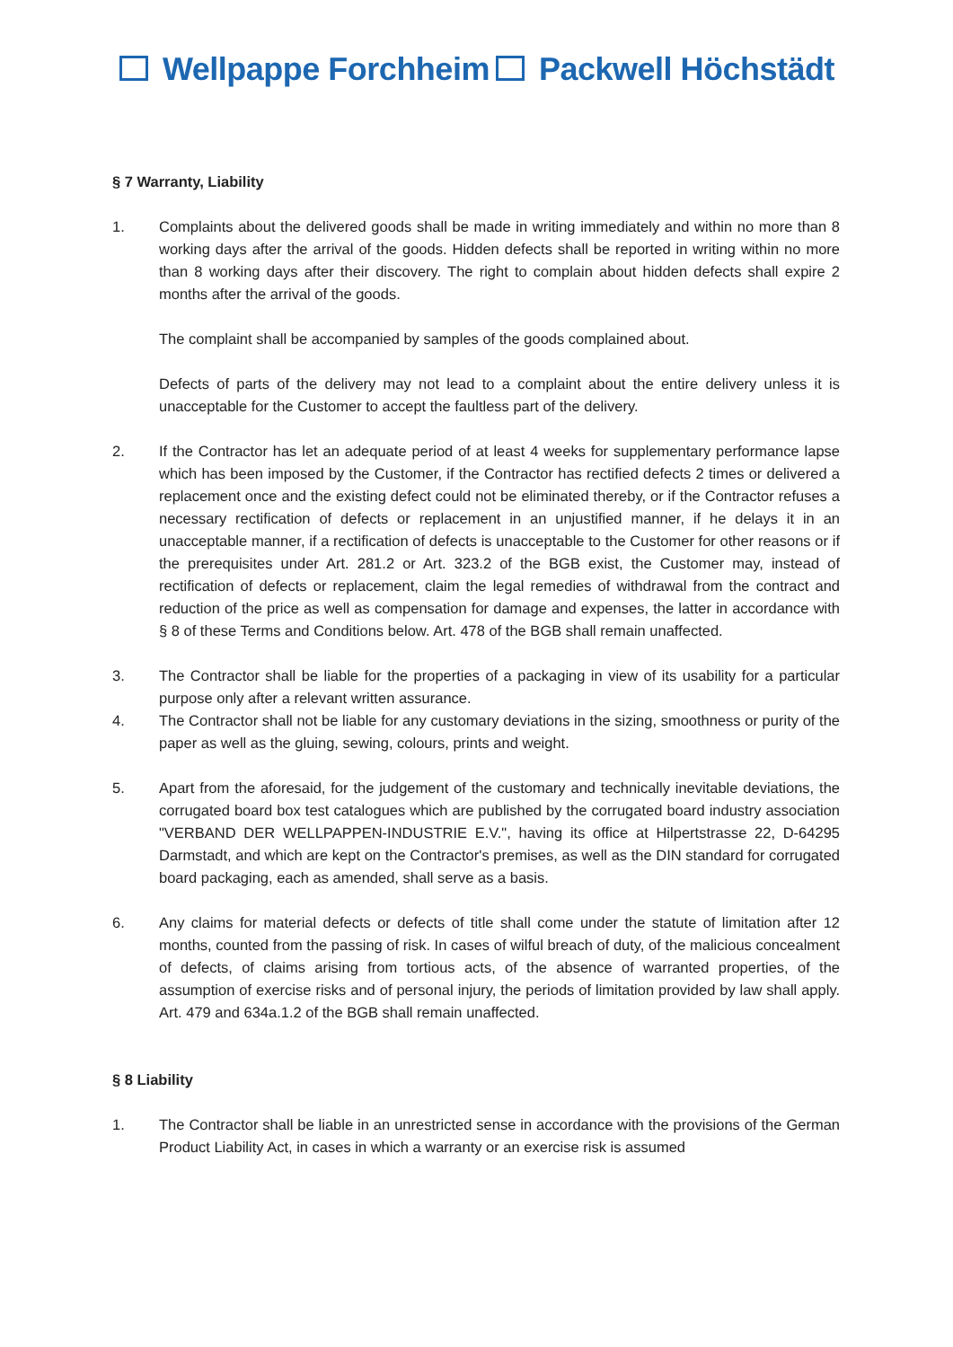Wellpappe Forchheim Packwell Höchstädt
§ 7 Warranty, Liability
1. Complaints about the delivered goods shall be made in writing immediately and within no more than 8 working days after the arrival of the goods. Hidden defects shall be reported in writing within no more than 8 working days after their discovery. The right to complain about hidden defects shall expire 2 months after the arrival of the goods.
The complaint shall be accompanied by samples of the goods complained about.
Defects of parts of the delivery may not lead to a complaint about the entire delivery unless it is unacceptable for the Customer to accept the faultless part of the delivery.
2. If the Contractor has let an adequate period of at least 4 weeks for supplementary performance lapse which has been imposed by the Customer, if the Contractor has rectified defects 2 times or delivered a replacement once and the existing defect could not be eliminated thereby, or if the Contractor refuses a necessary rectification of defects or replacement in an unjustified manner, if he delays it in an unacceptable manner, if a rectification of defects is unacceptable to the Customer for other reasons or if the prerequisites under Art. 281.2 or Art. 323.2 of the BGB exist, the Customer may, instead of rectification of defects or replacement, claim the legal remedies of withdrawal from the contract and reduction of the price as well as compensation for damage and expenses, the latter in accordance with § 8 of these Terms and Conditions below. Art. 478 of the BGB shall remain unaffected.
3. The Contractor shall be liable for the properties of a packaging in view of its usability for a particular purpose only after a relevant written assurance.
4. The Contractor shall not be liable for any customary deviations in the sizing, smoothness or purity of the paper as well as the gluing, sewing, colours, prints and weight.
5. Apart from the aforesaid, for the judgement of the customary and technically inevitable deviations, the corrugated board box test catalogues which are published by the corrugated board industry association "VERBAND DER WELLPAPPEN-INDUSTRIE E.V.", having its office at Hilpertstrasse 22, D-64295 Darmstadt, and which are kept on the Contractor's premises, as well as the DIN standard for corrugated board packaging, each as amended, shall serve as a basis.
6. Any claims for material defects or defects of title shall come under the statute of limitation after 12 months, counted from the passing of risk. In cases of wilful breach of duty, of the malicious concealment of defects, of claims arising from tortious acts, of the absence of warranted properties, of the assumption of exercise risks and of personal injury, the periods of limitation provided by law shall apply. Art. 479 and 634a.1.2 of the BGB shall remain unaffected.
§ 8 Liability
1. The Contractor shall be liable in an unrestricted sense in accordance with the provisions of the German Product Liability Act, in cases in which a warranty or an exercise risk is assumed